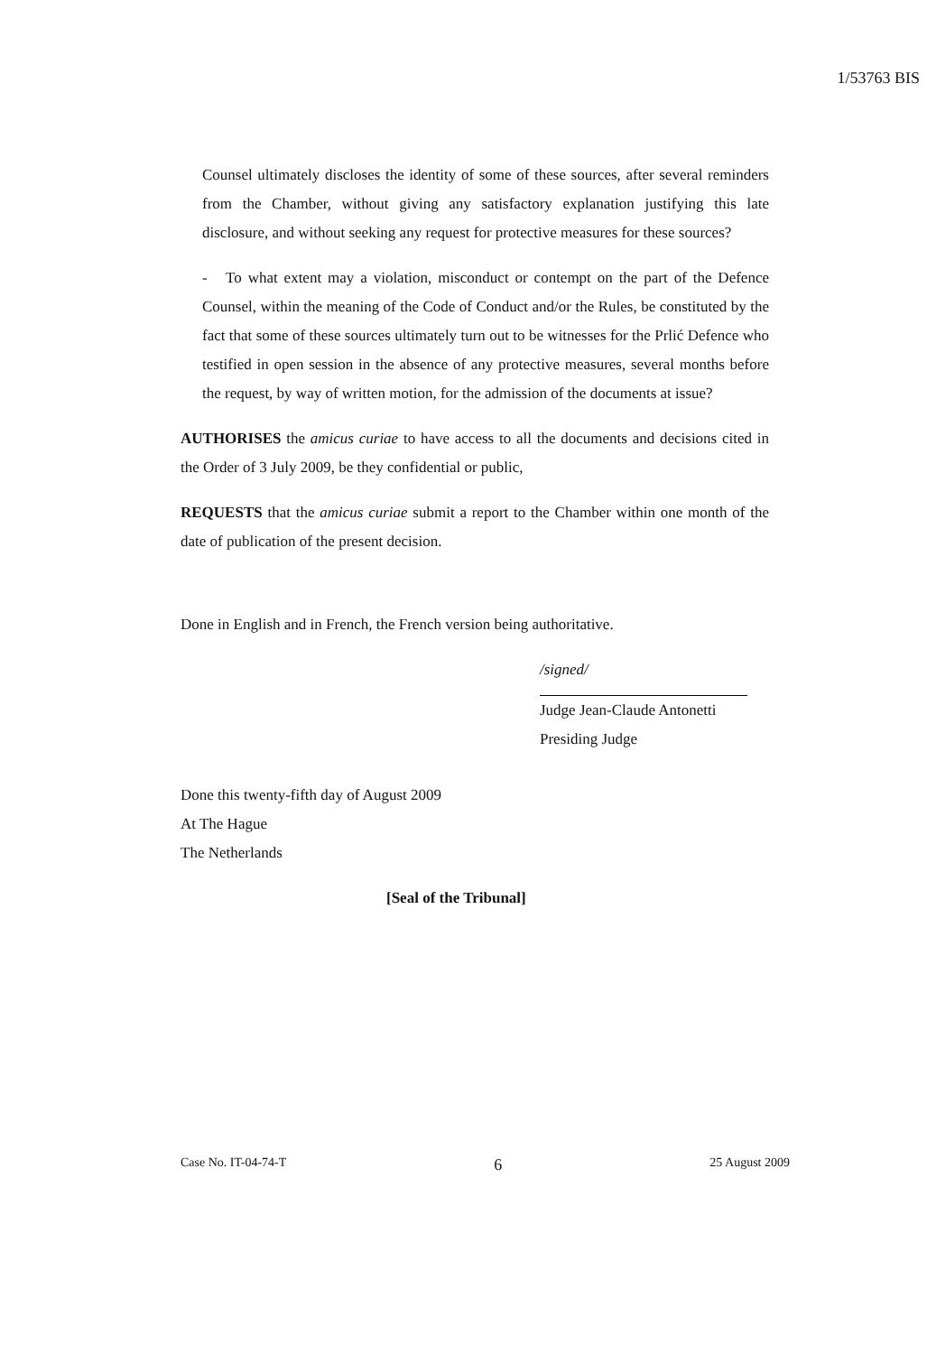1/53763 BIS
Counsel ultimately discloses the identity of some of these sources, after several reminders from the Chamber, without giving any satisfactory explanation justifying this late disclosure, and without seeking any request for protective measures for these sources?
- To what extent may a violation, misconduct or contempt on the part of the Defence Counsel, within the meaning of the Code of Conduct and/or the Rules, be constituted by the fact that some of these sources ultimately turn out to be witnesses for the Prlić Defence who testified in open session in the absence of any protective measures, several months before the request, by way of written motion, for the admission of the documents at issue?
AUTHORISES the amicus curiae to have access to all the documents and decisions cited in the Order of 3 July 2009, be they confidential or public,
REQUESTS that the amicus curiae submit a report to the Chamber within one month of the date of publication of the present decision.
Done in English and in French, the French version being authoritative.
/signed/
Judge Jean-Claude Antonetti
Presiding Judge
Done this twenty-fifth day of August 2009
At The Hague
The Netherlands
[Seal of the Tribunal]
Case No. IT-04-74-T 6 25 August 2009